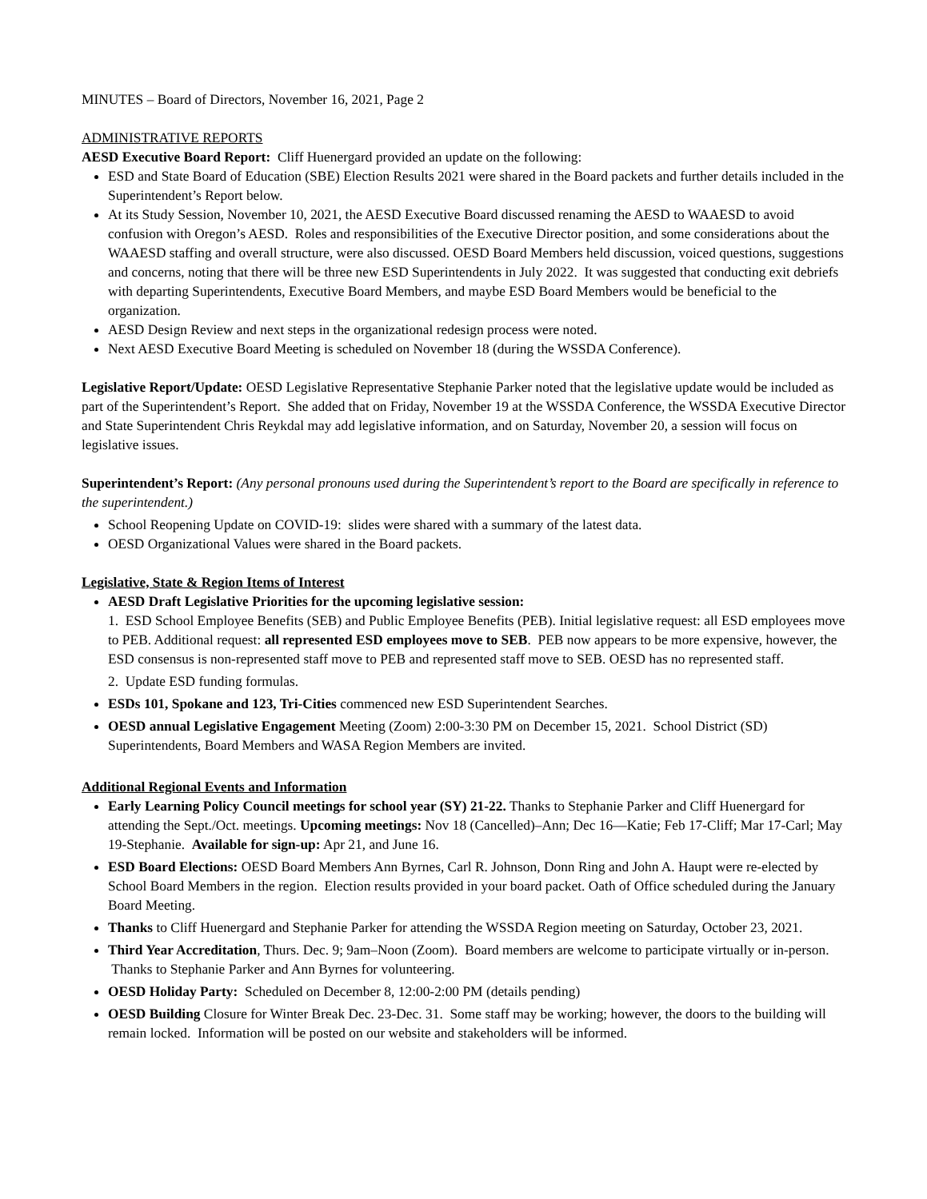MINUTES – Board of Directors, November 16, 2021, Page 2
ADMINISTRATIVE REPORTS
AESD Executive Board Report: Cliff Huenergard provided an update on the following:
ESD and State Board of Education (SBE) Election Results 2021 were shared in the Board packets and further details included in the Superintendent’s Report below.
At its Study Session, November 10, 2021, the AESD Executive Board discussed renaming the AESD to WAAESD to avoid confusion with Oregon’s AESD. Roles and responsibilities of the Executive Director position, and some considerations about the WAAESD staffing and overall structure, were also discussed. OESD Board Members held discussion, voiced questions, suggestions and concerns, noting that there will be three new ESD Superintendents in July 2022. It was suggested that conducting exit debriefs with departing Superintendents, Executive Board Members, and maybe ESD Board Members would be beneficial to the organization.
AESD Design Review and next steps in the organizational redesign process were noted.
Next AESD Executive Board Meeting is scheduled on November 18 (during the WSSDA Conference).
Legislative Report/Update: OESD Legislative Representative Stephanie Parker noted that the legislative update would be included as part of the Superintendent’s Report. She added that on Friday, November 19 at the WSSDA Conference, the WSSDA Executive Director and State Superintendent Chris Reykdal may add legislative information, and on Saturday, November 20, a session will focus on legislative issues.
Superintendent’s Report: (Any personal pronouns used during the Superintendent’s report to the Board are specifically in reference to the superintendent.)
School Reopening Update on COVID-19: slides were shared with a summary of the latest data.
OESD Organizational Values were shared in the Board packets.
Legislative, State & Region Items of Interest
AESD Draft Legislative Priorities for the upcoming legislative session:
1. ESD School Employee Benefits (SEB) and Public Employee Benefits (PEB). Initial legislative request: all ESD employees move to PEB. Additional request: all represented ESD employees move to SEB. PEB now appears to be more expensive, however, the ESD consensus is non-represented staff move to PEB and represented staff move to SEB. OESD has no represented staff.
2. Update ESD funding formulas.
ESDs 101, Spokane and 123, Tri-Cities commenced new ESD Superintendent Searches.
OESD annual Legislative Engagement Meeting (Zoom) 2:00-3:30 PM on December 15, 2021. School District (SD) Superintendents, Board Members and WASA Region Members are invited.
Additional Regional Events and Information
Early Learning Policy Council meetings for school year (SY) 21-22. Thanks to Stephanie Parker and Cliff Huenergard for attending the Sept./Oct. meetings. Upcoming meetings: Nov 18 (Cancelled)–Ann; Dec 16—Katie; Feb 17-Cliff; Mar 17-Carl; May 19-Stephanie. Available for sign-up: Apr 21, and June 16.
ESD Board Elections: OESD Board Members Ann Byrnes, Carl R. Johnson, Donn Ring and John A. Haupt were re-elected by School Board Members in the region. Election results provided in your board packet. Oath of Office scheduled during the January Board Meeting.
Thanks to Cliff Huenergard and Stephanie Parker for attending the WSSDA Region meeting on Saturday, October 23, 2021.
Third Year Accreditation, Thurs. Dec. 9; 9am–Noon (Zoom). Board members are welcome to participate virtually or in-person. Thanks to Stephanie Parker and Ann Byrnes for volunteering.
OESD Holiday Party: Scheduled on December 8, 12:00-2:00 PM (details pending)
OESD Building Closure for Winter Break Dec. 23-Dec. 31. Some staff may be working; however, the doors to the building will remain locked. Information will be posted on our website and stakeholders will be informed.